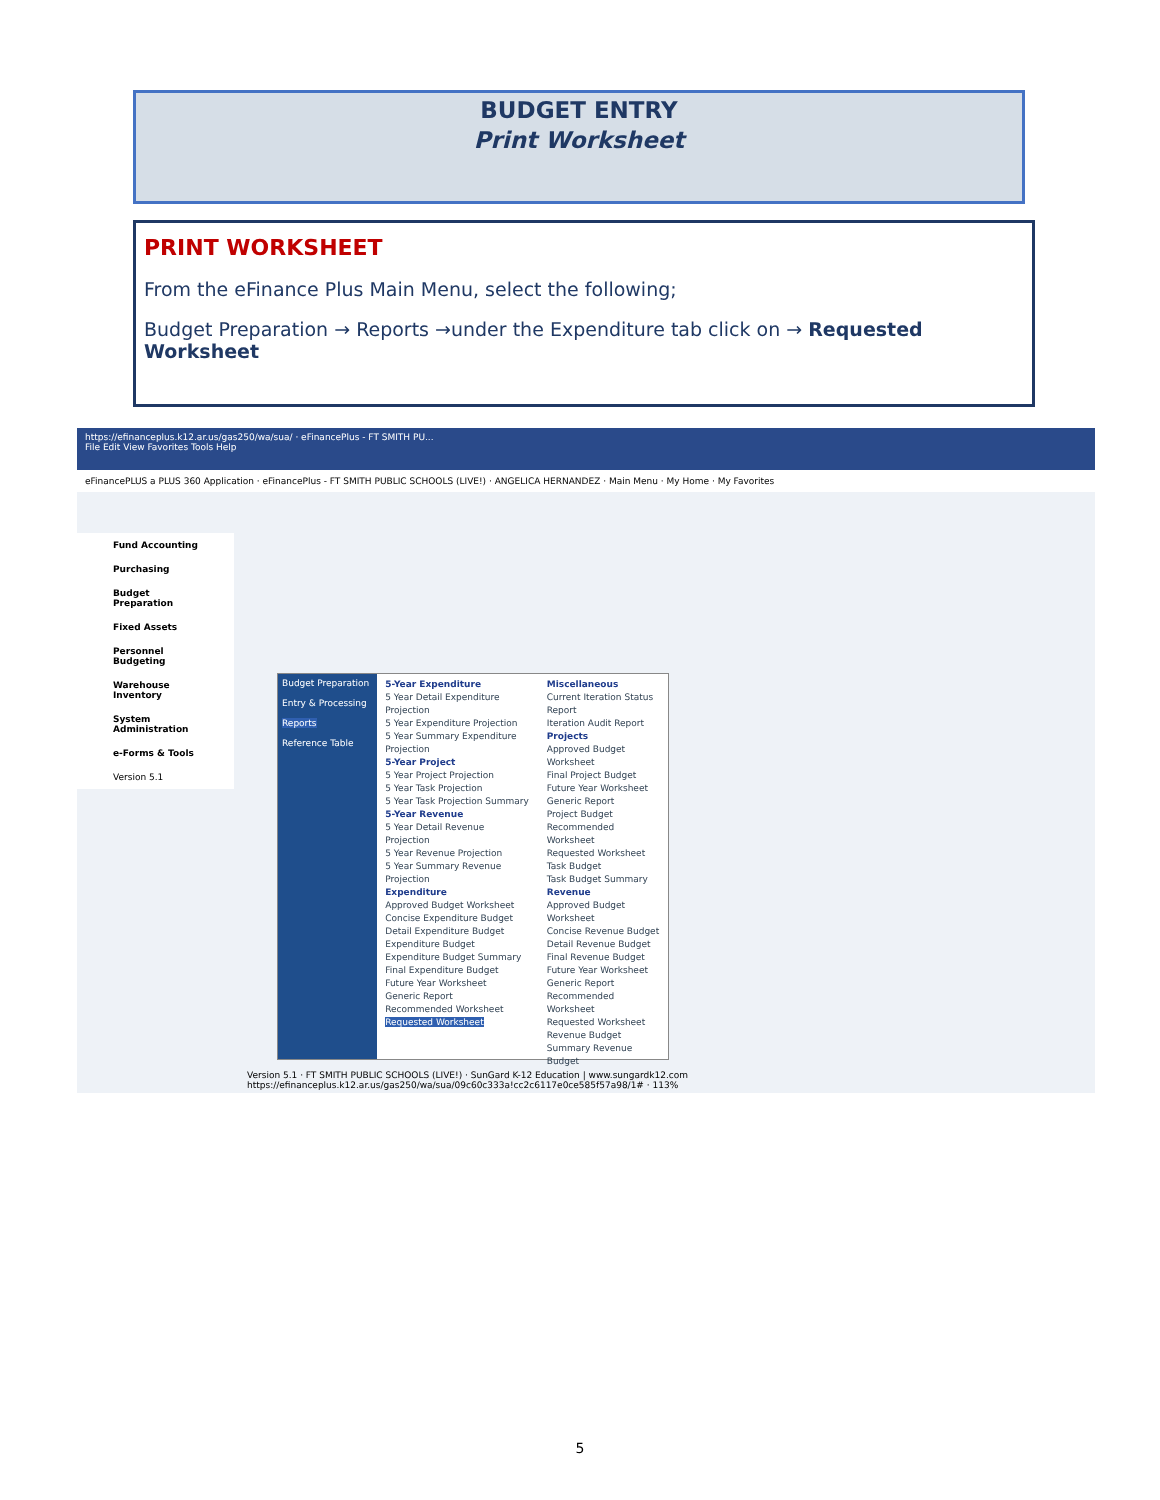BUDGET ENTRY
Print Worksheet
PRINT WORKSHEET
From the eFinance Plus Main Menu, select the following;
Budget Preparation → Reports →under the Expenditure tab click on → Requested Worksheet
https://efinanceplus.k12.ar.us/gas250/wa/sua/ · eFinancePlus - FT SMITH PU...
File Edit View Favorites Tools Help
eFinancePLUS a PLUS 360 Application · eFinancePlus - FT SMITH PUBLIC SCHOOLS (LIVE!) · ANGELICA HERNANDEZ · Main Menu · My Home · My Favorites
Fund Accounting
Purchasing
Budget Preparation
Fixed Assets
Personnel Budgeting
Warehouse Inventory
System Administration
e-Forms & Tools
Version 5.1
Budget Preparation
Entry & Processing
Reports
Reference Table
5-Year Expenditure
5 Year Detail Expenditure Projection
5 Year Expenditure Projection
5 Year Summary Expenditure Projection
5-Year Project
5 Year Project Projection
5 Year Task Projection
5 Year Task Projection Summary
5-Year Revenue
5 Year Detail Revenue Projection
5 Year Revenue Projection
5 Year Summary Revenue Projection
Expenditure
Approved Budget Worksheet
Concise Expenditure Budget
Detail Expenditure Budget
Expenditure Budget
Expenditure Budget Summary
Final Expenditure Budget
Future Year Worksheet
Generic Report
Recommended Worksheet
Requested Worksheet
Miscellaneous
Current Iteration Status Report
Iteration Audit Report
Projects
Approved Budget Worksheet
Final Project Budget
Future Year Worksheet
Generic Report
Project Budget
Recommended Worksheet
Requested Worksheet
Task Budget
Task Budget Summary
Revenue
Approved Budget Worksheet
Concise Revenue Budget
Detail Revenue Budget
Final Revenue Budget
Future Year Worksheet
Generic Report
Recommended Worksheet
Requested Worksheet
Revenue Budget
Summary Revenue Budget
Version 5.1 · FT SMITH PUBLIC SCHOOLS (LIVE!) · SunGard K-12 Education | www.sungardk12.com
https://efinanceplus.k12.ar.us/gas250/wa/sua/09c60c333a!cc2c6117e0ce585f57a98/1# · 113%
5